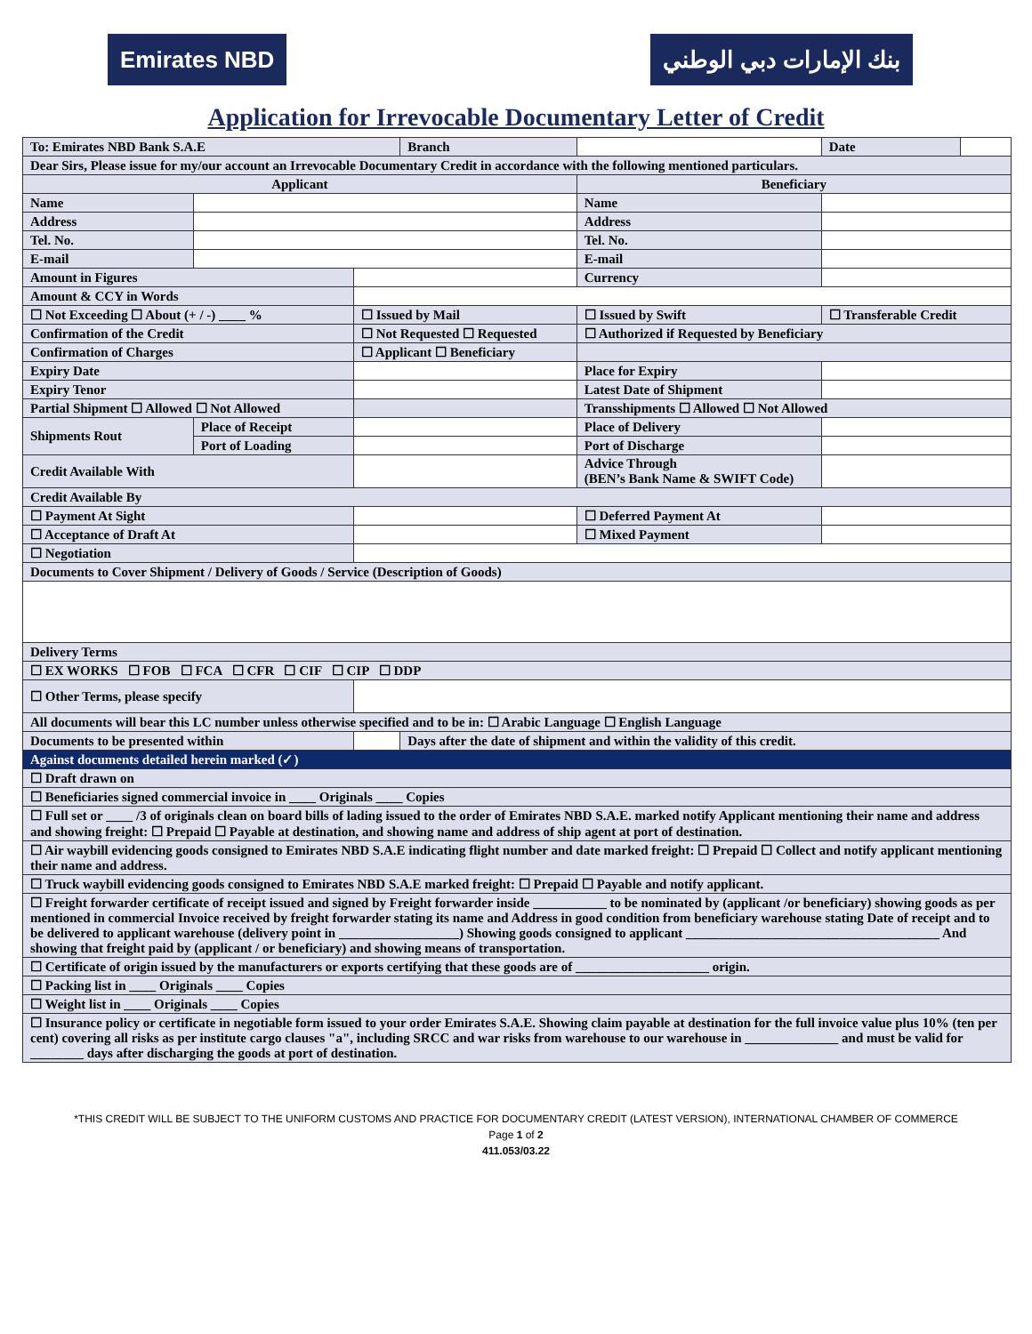Emirates NBD بنك الإمارات دبي الوطني
Application for Irrevocable Documentary Letter of Credit
| To: Emirates NBD Bank S.A.E | | | Branch | | | | Date | |
| Dear Sirs, Please issue for my/our account an Irrevocable Documentary Credit in accordance with the following mentioned particulars. | | | | | | | | |
| Applicant | | | | | Beneficiary | | | |
| Name | | | | | Name | | | |
| Address | | | | | Address | | | |
| Tel. No. | | | | | Tel. No. | | | |
| E-mail | | | | | E-mail | | | |
| Amount in Figures | | | | | Currency | | | |
| Amount & CCY in Words | | | | | | | | |
| ☐ Not Exceeding ☐ About (+ / -) ____ % | | ☐ Issued by Mail | | | ☐ Issued by Swift | | ☐ Transferable Credit | |
| Confirmation of the Credit | | ☐ Not Requested ☐ Requested | | | ☐ Authorized if Requested by Beneficiary | | | |
| Confirmation of Charges | | ☐ Applicant ☐ Beneficiary | | | | | | |
| Expiry Date | | | | | Place for Expiry | | | |
| Expiry Tenor | | | | | Latest Date of Shipment | | | |
| Partial Shipment ☐ Allowed ☐ Not Allowed | | | | | Transshipments ☐ Allowed ☐ Not Allowed | | | |
| Shipments Rout | Place of Receipt | | | | Place of Delivery | | | |
| | Port of Loading | | | | Port of Discharge | | | |
| Credit Available With | | | | | Advice Through (BEN’s Bank Name & SWIFT Code) | | | |
| Credit Available By | | | | | | | | |
| ☐ Payment At Sight | | | | | ☐ Deferred Payment At | | | |
| ☐ Acceptance of Draft At | | | | | ☐ Mixed Payment | | | |
| ☐ Negotiation | | | | | | | | |
| Documents to Cover Shipment / Delivery of Goods / Service (Description of Goods) | | | | | | | | |
| Delivery Terms | | | | | | | | |
| ☐ EX WORKS ☐ FOB ☐ FCA ☐ CFR ☐ CIF ☐ CIP ☐ DDP | | | | | | | | |
| ☐ Other Terms, please specify | | | | | | | | |
| All documents will bear this LC number unless otherwise specified and to be in: ☐ Arabic Language ☐ English Language | | | | | | | | |
| Documents to be presented within | | | Days after the date of shipment and within the validity of this credit. | | | | | |
| Against documents detailed herein marked (✓) | | | | | | | | |
| ☐ Draft drawn on | | | | | | | | |
| ☐ Beneficiaries signed commercial invoice in ____ Originals ____ Copies | | | | | | | | |
| ☐ Full set or ____ /3 of originals clean on board bills of lading issued to the order of Emirates NBD S.A.E. marked notify Applicant mentioning their name and address and showing freight: ☐ Prepaid ☐ Payable at destination, and showing name and address of ship agent at port of destination. | | | | | | | | |
| ☐ Air waybill evidencing goods consigned to Emirates NBD S.A.E indicating flight number and date marked freight: ☐ Prepaid ☐ Collect and notify applicant mentioning their name and address. | | | | | | | | |
| ☐ Truck waybill evidencing goods consigned to Emirates NBD S.A.E marked freight: ☐ Prepaid ☐ Payable and notify applicant. | | | | | | | | |
| ☐ Freight forwarder certificate of receipt issued and signed by Freight forwarder inside ___________ to be nominated by (applicant /or beneficiary) showing goods as per mentioned in commercial Invoice received by freight forwarder stating its name and Address in good condition from beneficiary warehouse stating Date of receipt and to be delivered to applicant warehouse (delivery point in __________________) Showing goods consigned to applicant ______________________________________ And showing that freight paid by (applicant / or beneficiary) and showing means of transportation. | | | | | | | | |
| ☐ Certificate of origin issued by the manufacturers or exports certifying that these goods are of ____________________ origin. | | | | | | | | |
| ☐ Packing list in ____ Originals ____ Copies | | | | | | | | |
| ☐ Weight list in ____ Originals ____ Copies | | | | | | | | |
| ☐ Insurance policy or certificate in negotiable form issued to your order Emirates S.A.E. Showing claim payable at destination for the full invoice value plus 10% (ten per cent) covering all risks as per institute cargo clauses "a", including SRCC and war risks from warehouse to our warehouse in ______________ and must be valid for ________ days after discharging the goods at port of destination. | | | | | | | | |
*THIS CREDIT WILL BE SUBJECT TO THE UNIFORM CUSTOMS AND PRACTICE FOR DOCUMENTARY CREDIT (LATEST VERSION), INTERNATIONAL CHAMBER OF COMMERCE
Page 1 of 2
411.053/03.22